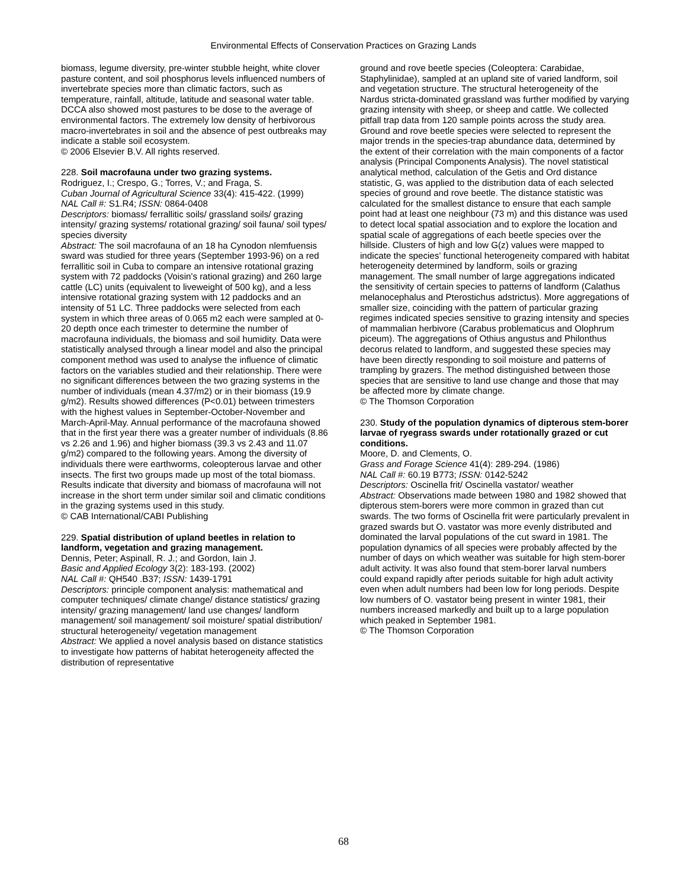Environmental Effects of Conservation Practices on Grazing Lands
biomass, legume diversity, pre-winter stubble height, white clover pasture content, and soil phosphorus levels influenced numbers of invertebrate species more than climatic factors, such as temperature, rainfall, altitude, latitude and seasonal water table. DCCA also showed most pastures to be dose to the average of environmental factors. The extremely low density of herbivorous macro-invertebrates in soil and the absence of pest outbreaks may indicate a stable soil ecosystem.
© 2006 Elsevier B.V. All rights reserved.
228. Soil macrofauna under two grazing systems.
Rodriguez, I.; Crespo, G.; Torres, V.; and Fraga, S.
Cuban Journal of Agricultural Science 33(4): 415-422. (1999)
NAL Call #: S1.R4; ISSN: 0864-0408
Descriptors: biomass/ ferrallitic soils/ grassland soils/ grazing intensity/ grazing systems/ rotational grazing/ soil fauna/ soil types/ species diversity
Abstract: The soil macrofauna of an 18 ha Cynodon nlemfuensis sward was studied for three years (September 1993-96) on a red ferrallitic soil in Cuba to compare an intensive rotational grazing system with 72 paddocks (Voisin's rational grazing) and 260 large cattle (LC) units (equivalent to liveweight of 500 kg), and a less intensive rotational grazing system with 12 paddocks and an intensity of 51 LC. Three paddocks were selected from each system in which three areas of 0.065 m2 each were sampled at 0-20 depth once each trimester to determine the number of macrofauna individuals, the biomass and soil humidity. Data were statistically analysed through a linear model and also the principal component method was used to analyse the influence of climatic factors on the variables studied and their relationship. There were no significant differences between the two grazing systems in the number of individuals (mean 4.37/m2) or in their biomass (19.9 g/m2). Results showed differences (P<0.01) between trimesters with the highest values in September-October-November and March-April-May. Annual performance of the macrofauna showed that in the first year there was a greater number of individuals (8.86 vs 2.26 and 1.96) and higher biomass (39.3 vs 2.43 and 11.07 g/m2) compared to the following years. Among the diversity of individuals there were earthworms, coleopterous larvae and other insects. The first two groups made up most of the total biomass. Results indicate that diversity and biomass of macrofauna will not increase in the short term under similar soil and climatic conditions in the grazing systems used in this study.
© CAB International/CABI Publishing
229. Spatial distribution of upland beetles in relation to landform, vegetation and grazing management.
Dennis, Peter; Aspinall, R. J.; and Gordon, Iain J.
Basic and Applied Ecology 3(2): 183-193. (2002)
NAL Call #: QH540 .B37; ISSN: 1439-1791
Descriptors: principle component analysis: mathematical and computer techniques/ climate change/ distance statistics/ grazing intensity/ grazing management/ land use changes/ landform management/ soil management/ soil moisture/ spatial distribution/ structural heterogeneity/ vegetation management
Abstract: We applied a novel analysis based on distance statistics to investigate how patterns of habitat heterogeneity affected the distribution of representative
ground and rove beetle species (Coleoptera: Carabidae, Staphylinidae), sampled at an upland site of varied landform, soil and vegetation structure. The structural heterogeneity of the Nardus stricta-dominated grassland was further modified by varying grazing intensity with sheep, or sheep and cattle. We collected pitfall trap data from 120 sample points across the study area. Ground and rove beetle species were selected to represent the major trends in the species-trap abundance data, determined by the extent of their correlation with the main components of a factor analysis (Principal Components Analysis). The novel statistical analytical method, calculation of the Getis and Ord distance statistic, G, was applied to the distribution data of each selected species of ground and rove beetle. The distance statistic was calculated for the smallest distance to ensure that each sample point had at least one neighbour (73 m) and this distance was used to detect local spatial association and to explore the location and spatial scale of aggregations of each beetle species over the hillside. Clusters of high and low G(z) values were mapped to indicate the species' functional heterogeneity compared with habitat heterogeneity determined by landform, soils or grazing management. The small number of large aggregations indicated the sensitivity of certain species to patterns of landform (Calathus melanocephalus and Pterostichus adstrictus). More aggregations of smaller size, coinciding with the pattern of particular grazing regimes indicated species sensitive to grazing intensity and species of mammalian herbivore (Carabus problematicus and Olophrum piceum). The aggregations of Othius angustus and Philonthus decorus related to landform, and suggested these species may have been directly responding to soil moisture and patterns of trampling by grazers. The method distinguished between those species that are sensitive to land use change and those that may be affected more by climate change.
© The Thomson Corporation
230. Study of the population dynamics of dipterous stem-borer larvae of ryegrass swards under rotationally grazed or cut conditions.
Moore, D. and Clements, O.
Grass and Forage Science 41(4): 289-294. (1986)
NAL Call #: 60.19 B773; ISSN: 0142-5242
Descriptors: Oscinella frit/ Oscinella vastator/ weather
Abstract: Observations made between 1980 and 1982 showed that dipterous stem-borers were more common in grazed than cut swards. The two forms of Oscinella frit were particularly prevalent in grazed swards but O. vastator was more evenly distributed and dominated the larval populations of the cut sward in 1981. The population dynamics of all species were probably affected by the number of days on which weather was suitable for high stem-borer adult activity. It was also found that stem-borer larval numbers could expand rapidly after periods suitable for high adult activity even when adult numbers had been low for long periods. Despite low numbers of O. vastator being present in winter 1981, their numbers increased markedly and built up to a large population which peaked in September 1981.
© The Thomson Corporation
68